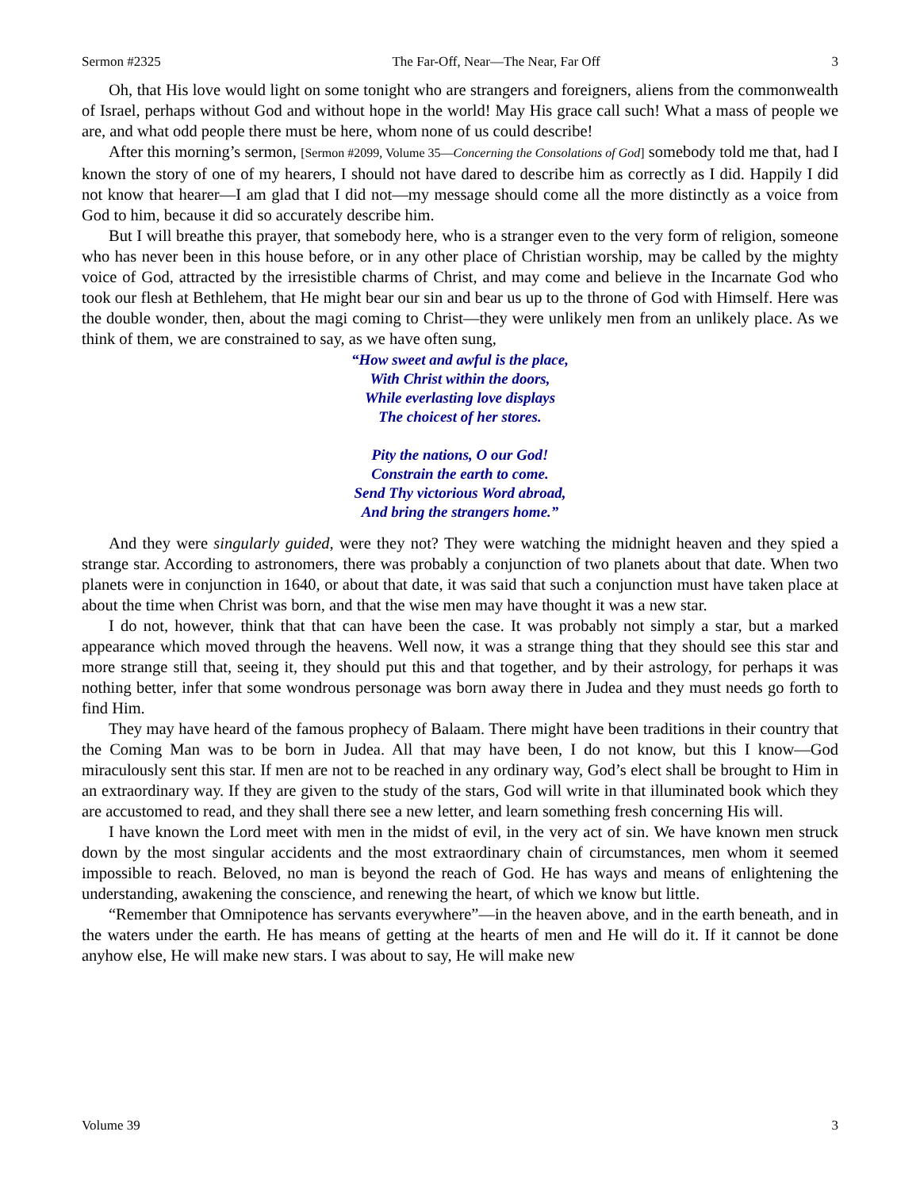Sermon #2325 The Far-Off, Near—The Near, Far Off 3
Oh, that His love would light on some tonight who are strangers and foreigners, aliens from the commonwealth of Israel, perhaps without God and without hope in the world! May His grace call such! What a mass of people we are, and what odd people there must be here, whom none of us could describe!
After this morning’s sermon, [Sermon #2099, Volume 35—Concerning the Consolations of God] somebody told me that, had I known the story of one of my hearers, I should not have dared to describe him as correctly as I did. Happily I did not know that hearer—I am glad that I did not—my message should come all the more distinctly as a voice from God to him, because it did so accurately describe him.
But I will breathe this prayer, that somebody here, who is a stranger even to the very form of religion, someone who has never been in this house before, or in any other place of Christian worship, may be called by the mighty voice of God, attracted by the irresistible charms of Christ, and may come and believe in the Incarnate God who took our flesh at Bethlehem, that He might bear our sin and bear us up to the throne of God with Himself. Here was the double wonder, then, about the magi coming to Christ—they were unlikely men from an unlikely place. As we think of them, we are constrained to say, as we have often sung,
“How sweet and awful is the place,
With Christ within the doors,
While everlasting love displays
The choicest of her stores.
Pity the nations, O our God!
Constrain the earth to come.
Send Thy victorious Word abroad,
And bring the strangers home.”
And they were singularly guided, were they not? They were watching the midnight heaven and they spied a strange star. According to astronomers, there was probably a conjunction of two planets about that date. When two planets were in conjunction in 1640, or about that date, it was said that such a conjunction must have taken place at about the time when Christ was born, and that the wise men may have thought it was a new star.
I do not, however, think that that can have been the case. It was probably not simply a star, but a marked appearance which moved through the heavens. Well now, it was a strange thing that they should see this star and more strange still that, seeing it, they should put this and that together, and by their astrology, for perhaps it was nothing better, infer that some wondrous personage was born away there in Judea and they must needs go forth to find Him.
They may have heard of the famous prophecy of Balaam. There might have been traditions in their country that the Coming Man was to be born in Judea. All that may have been, I do not know, but this I know—God miraculously sent this star. If men are not to be reached in any ordinary way, God’s elect shall be brought to Him in an extraordinary way. If they are given to the study of the stars, God will write in that illuminated book which they are accustomed to read, and they shall there see a new letter, and learn something fresh concerning His will.
I have known the Lord meet with men in the midst of evil, in the very act of sin. We have known men struck down by the most singular accidents and the most extraordinary chain of circumstances, men whom it seemed impossible to reach. Beloved, no man is beyond the reach of God. He has ways and means of enlightening the understanding, awakening the conscience, and renewing the heart, of which we know but little.
“Remember that Omnipotence has servants everywhere”—in the heaven above, and in the earth beneath, and in the waters under the earth. He has means of getting at the hearts of men and He will do it. If it cannot be done anyhow else, He will make new stars. I was about to say, He will make new
Volume 39 3